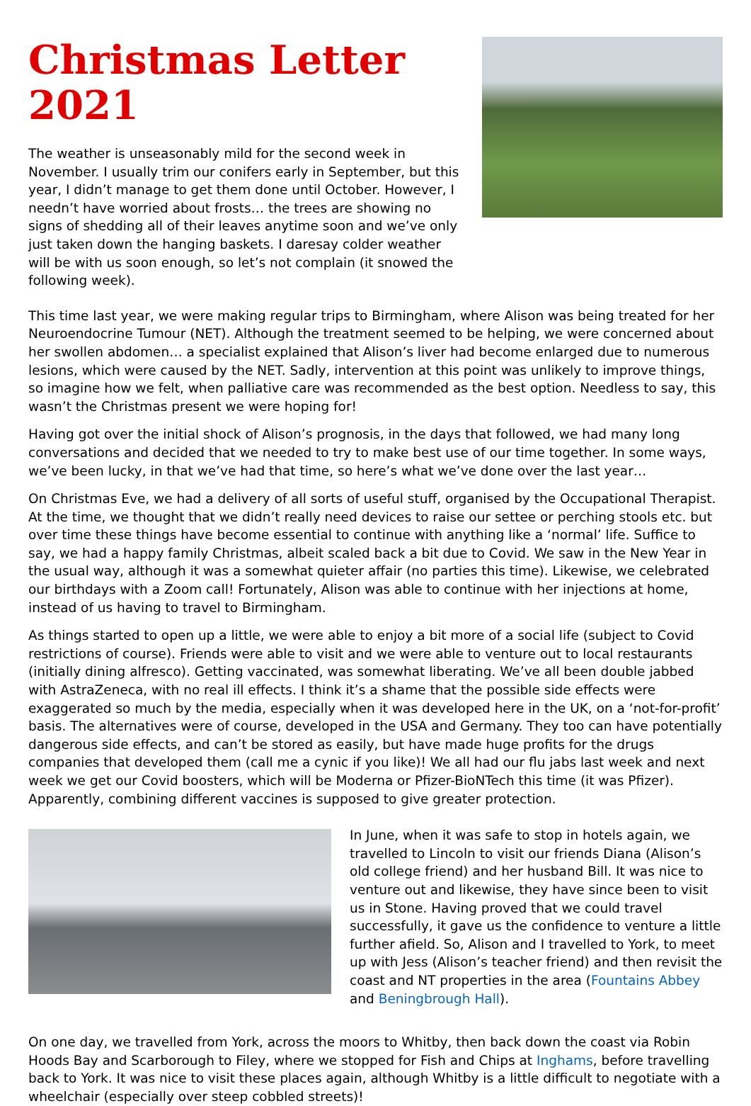Christmas Letter 2021
The weather is unseasonably mild for the second week in November. I usually trim our conifers early in September, but this year, I didn’t manage to get them done until October. However, I needn’t have worried about frosts… the trees are showing no signs of shedding all of their leaves anytime soon and we’ve only just taken down the hanging baskets. I daresay colder weather will be with us soon enough, so let’s not complain (it snowed the following week).
This time last year, we were making regular trips to Birmingham, where Alison was being treated for her Neuroendocrine Tumour (NET). Although the treatment seemed to be helping, we were concerned about her swollen abdomen… a specialist explained that Alison’s liver had become enlarged due to numerous lesions, which were caused by the NET. Sadly, intervention at this point was unlikely to improve things, so imagine how we felt, when palliative care was recommended as the best option. Needless to say, this wasn’t the Christmas present we were hoping for!
Having got over the initial shock of Alison’s prognosis, in the days that followed, we had many long conversations and decided that we needed to try to make best use of our time together. In some ways, we’ve been lucky, in that we’ve had that time, so here’s what we’ve done over the last year…
On Christmas Eve, we had a delivery of all sorts of useful stuff, organised by the Occupational Therapist. At the time, we thought that we didn’t really need devices to raise our settee or perching stools etc. but over time these things have become essential to continue with anything like a ‘normal’ life. Suffice to say, we had a happy family Christmas, albeit scaled back a bit due to Covid. We saw in the New Year in the usual way, although it was a somewhat quieter affair (no parties this time). Likewise, we celebrated our birthdays with a Zoom call! Fortunately, Alison was able to continue with her injections at home, instead of us having to travel to Birmingham.
As things started to open up a little, we were able to enjoy a bit more of a social life (subject to Covid restrictions of course). Friends were able to visit and we were able to venture out to local restaurants (initially dining alfresco). Getting vaccinated, was somewhat liberating. We’ve all been double jabbed with AstraZeneca, with no real ill effects. I think it’s a shame that the possible side effects were exaggerated so much by the media, especially when it was developed here in the UK, on a ‘not-for-profit’ basis. The alternatives were of course, developed in the USA and Germany. They too can have potentially dangerous side effects, and can’t be stored as easily, but have made huge profits for the drugs companies that developed them (call me a cynic if you like)! We all had our flu jabs last week and next week we get our Covid boosters, which will be Moderna or Pfizer-BioNTech this time (it was Pfizer). Apparently, combining different vaccines is supposed to give greater protection.
In June, when it was safe to stop in hotels again, we travelled to Lincoln to visit our friends Diana (Alison’s old college friend) and her husband Bill. It was nice to venture out and likewise, they have since been to visit us in Stone. Having proved that we could travel successfully, it gave us the confidence to venture a little further afield. So, Alison and I travelled to York, to meet up with Jess (Alison’s teacher friend) and then revisit the coast and NT properties in the area (Fountains Abbey and Beningbrough Hall).
On one day, we travelled from York, across the moors to Whitby, then back down the coast via Robin Hoods Bay and Scarborough to Filey, where we stopped for Fish and Chips at Inghams, before travelling back to York. It was nice to visit these places again, although Whitby is a little difficult to negotiate with a wheelchair (especially over steep cobbled streets)!